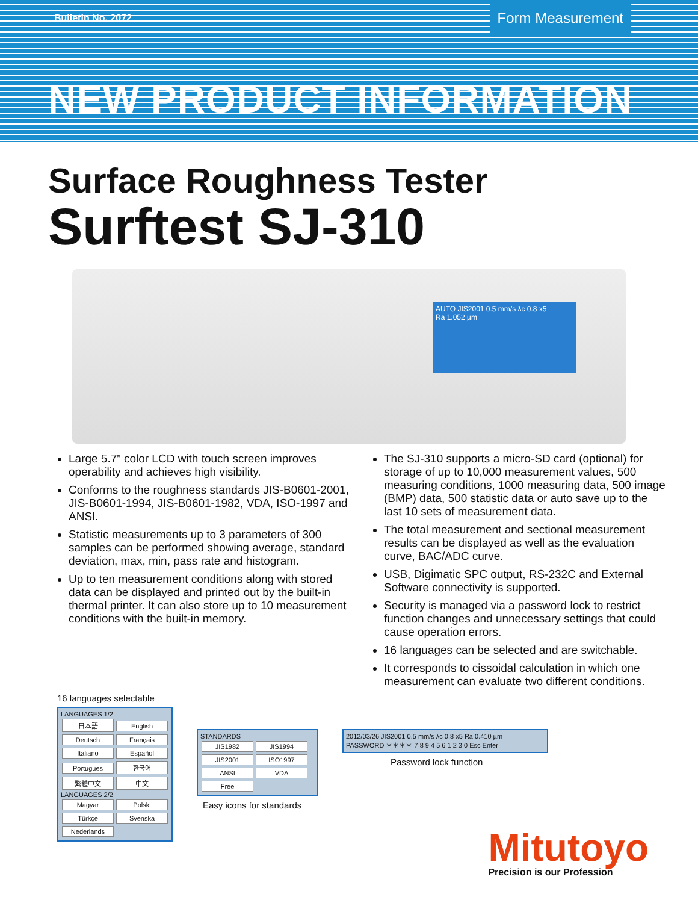Bulletin No. 2072 Form Measurement
NEW PRODUCT INFORMATION
Surface Roughness Tester
Surftest SJ-310
AUTO JIS2001 0.5 mm/s λc 0.8 x5
Ra 1.052 µm
Large 5.7” color LCD with touch screen improves operability and achieves high visibility.
Conforms to the roughness standards JIS-B0601-2001, JIS-B0601-1994, JIS-B0601-1982, VDA, ISO-1997 and ANSI.
Statistic measurements up to 3 parameters of 300 samples can be performed showing average, standard deviation, max, min, pass rate and histogram.
Up to ten measurement conditions along with stored data can be displayed and printed out by the built-in thermal printer. It can also store up to 10 measurement conditions with the built-in memory.
The SJ-310 supports a micro-SD card (optional) for storage of up to 10,000 measurement values, 500 measuring conditions, 1000 measuring data, 500 image (BMP) data, 500 statistic data or auto save up to the last 10 sets of measurement data.
The total measurement and sectional measurement results can be displayed as well as the evaluation curve, BAC/ADC curve.
USB, Digimatic SPC output, RS-232C and External Software connectivity is supported.
Security is managed via a password lock to restrict function changes and unnecessary settings that could cause operation errors.
16 languages can be selected and are switchable.
It corresponds to cissoidal calculation in which one measurement can evaluate two different conditions.
16 languages selectable
LANGUAGES 1/2
日本語 English Deutsch Français Italiano Español Portugues 한국어 繁體中文 中文
LANGUAGES 2/2
Magyar Polski Türkçe Svenska Nederlands
STANDARDS
JIS1982 JIS1994 JIS2001 ISO1997 ANSI VDA Free
Easy icons for standards
2012/03/26 JIS2001 0.5 mm/s λc 0.8 x5 Ra 0.410 µm PASSWORD ＊＊＊＊ 7 8 9 4 5 6 1 2 3 0 Esc Enter
Password lock function
Mitutoyo
Precision is our Profession